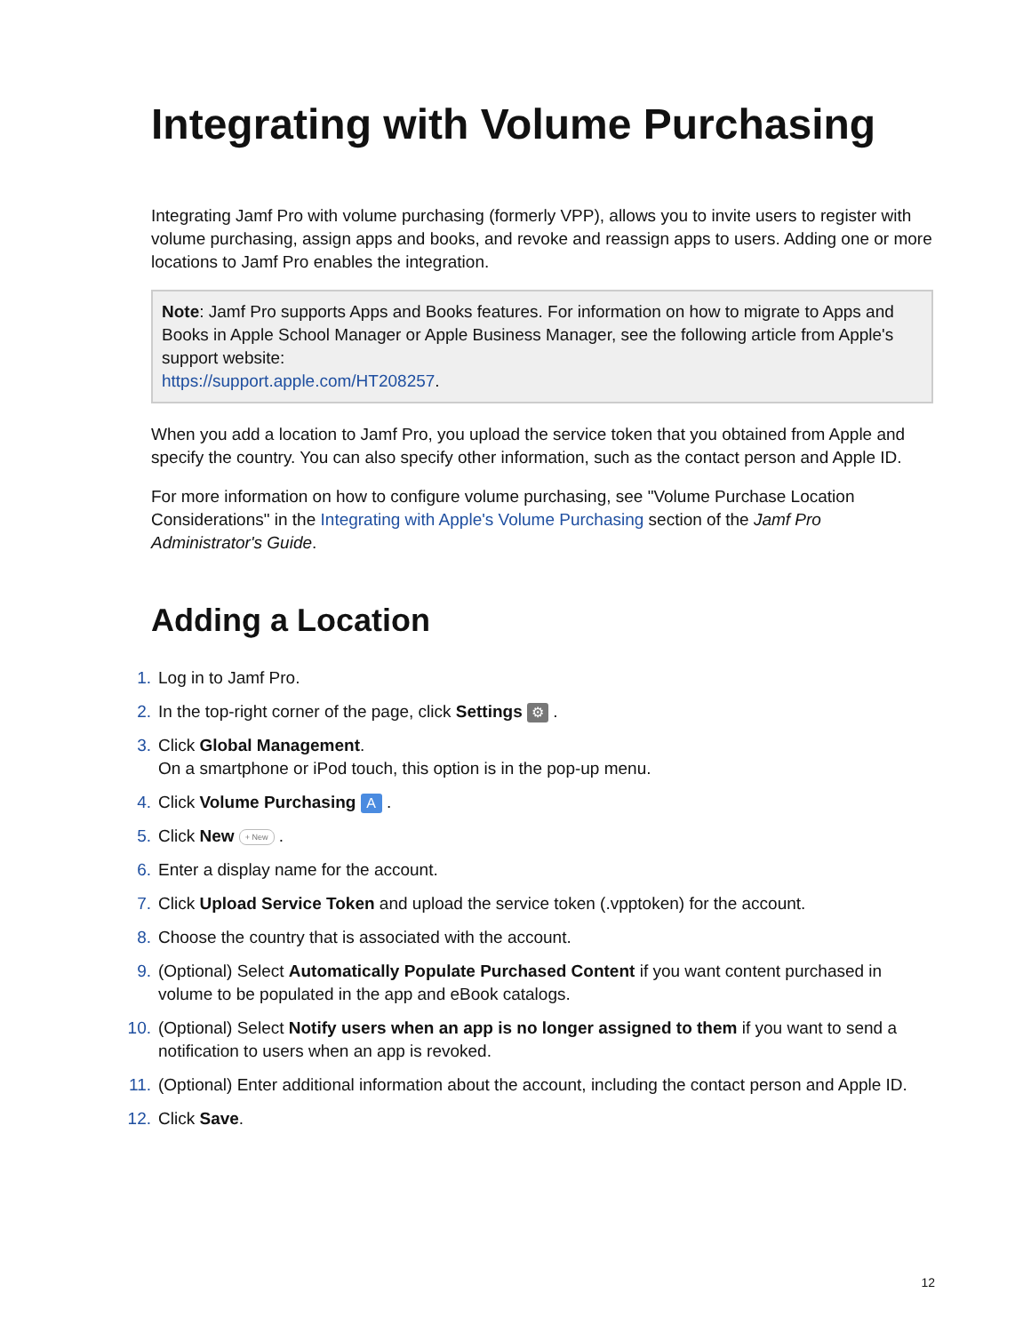Integrating with Volume Purchasing
Integrating Jamf Pro with volume purchasing (formerly VPP), allows you to invite users to register with volume purchasing, assign apps and books, and revoke and reassign apps to users. Adding one or more locations to Jamf Pro enables the integration.
Note: Jamf Pro supports Apps and Books features. For information on how to migrate to Apps and Books in Apple School Manager or Apple Business Manager, see the following article from Apple's support website:
https://support.apple.com/HT208257.
When you add a location to Jamf Pro, you upload the service token that you obtained from Apple and specify the country. You can also specify other information, such as the contact person and Apple ID.
For more information on how to configure volume purchasing, see "Volume Purchase Location Considerations" in the Integrating with Apple's Volume Purchasing section of the Jamf Pro Administrator's Guide.
Adding a Location
1. Log in to Jamf Pro.
2. In the top-right corner of the page, click Settings ⚙ .
3. Click Global Management.
On a smartphone or iPod touch, this option is in the pop-up menu.
4. Click Volume Purchasing A .
5. Click New + New .
6. Enter a display name for the account.
7. Click Upload Service Token and upload the service token (.vpptoken) for the account.
8. Choose the country that is associated with the account.
9. (Optional) Select Automatically Populate Purchased Content if you want content purchased in volume to be populated in the app and eBook catalogs.
10. (Optional) Select Notify users when an app is no longer assigned to them if you want to send a notification to users when an app is revoked.
11. (Optional) Enter additional information about the account, including the contact person and Apple ID.
12. Click Save.
12